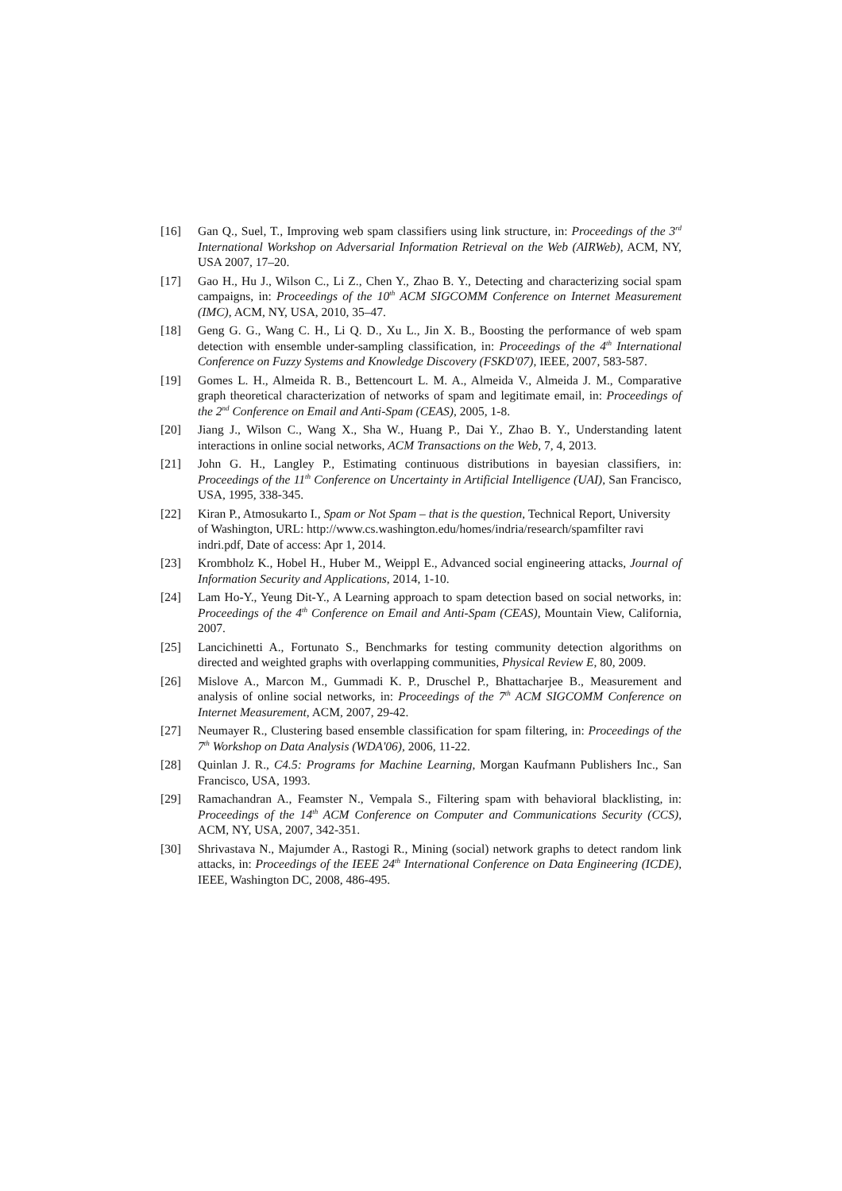[16] Gan Q., Suel, T., Improving web spam classifiers using link structure, in: Proceedings of the 3<sup>rd</sup> International Workshop on Adversarial Information Retrieval on the Web (AIRWeb), ACM, NY, USA 2007, 17–20.
[17] Gao H., Hu J., Wilson C., Li Z., Chen Y., Zhao B. Y., Detecting and characterizing social spam campaigns, in: Proceedings of the 10<sup>th</sup> ACM SIGCOMM Conference on Internet Measurement (IMC), ACM, NY, USA, 2010, 35–47.
[18] Geng G. G., Wang C. H., Li Q. D., Xu L., Jin X. B., Boosting the performance of web spam detection with ensemble under-sampling classification, in: Proceedings of the 4<sup>th</sup> International Conference on Fuzzy Systems and Knowledge Discovery (FSKD'07), IEEE, 2007, 583-587.
[19] Gomes L. H., Almeida R. B., Bettencourt L. M. A., Almeida V., Almeida J. M., Comparative graph theoretical characterization of networks of spam and legitimate email, in: Proceedings of the 2<sup>nd</sup> Conference on Email and Anti-Spam (CEAS), 2005, 1-8.
[20] Jiang J., Wilson C., Wang X., Sha W., Huang P., Dai Y., Zhao B. Y., Understanding latent interactions in online social networks, ACM Transactions on the Web, 7, 4, 2013.
[21] John G. H., Langley P., Estimating continuous distributions in bayesian classifiers, in: Proceedings of the 11<sup>th</sup> Conference on Uncertainty in Artificial Intelligence (UAI), San Francisco, USA, 1995, 338-345.
[22] Kiran P., Atmosukarto I., Spam or Not Spam – that is the question, Technical Report, University of Washington, URL: http://www.cs.washington.edu/homes/indria/research/spamfilter ravi indri.pdf, Date of access: Apr 1, 2014.
[23] Krombholz K., Hobel H., Huber M., Weippl E., Advanced social engineering attacks, Journal of Information Security and Applications, 2014, 1-10.
[24] Lam Ho-Y., Yeung Dit-Y., A Learning approach to spam detection based on social networks, in: Proceedings of the 4<sup>th</sup> Conference on Email and Anti-Spam (CEAS), Mountain View, California, 2007.
[25] Lancichinetti A., Fortunato S., Benchmarks for testing community detection algorithms on directed and weighted graphs with overlapping communities, Physical Review E, 80, 2009.
[26] Mislove A., Marcon M., Gummadi K. P., Druschel P., Bhattacharjee B., Measurement and analysis of online social networks, in: Proceedings of the 7<sup>th</sup> ACM SIGCOMM Conference on Internet Measurement, ACM, 2007, 29-42.
[27] Neumayer R., Clustering based ensemble classification for spam filtering, in: Proceedings of the 7<sup>th</sup> Workshop on Data Analysis (WDA'06), 2006, 11-22.
[28] Quinlan J. R., C4.5: Programs for Machine Learning, Morgan Kaufmann Publishers Inc., San Francisco, USA, 1993.
[29] Ramachandran A., Feamster N., Vempala S., Filtering spam with behavioral blacklisting, in: Proceedings of the 14<sup>th</sup> ACM Conference on Computer and Communications Security (CCS), ACM, NY, USA, 2007, 342-351.
[30] Shrivastava N., Majumder A., Rastogi R., Mining (social) network graphs to detect random link attacks, in: Proceedings of the IEEE 24<sup>th</sup> International Conference on Data Engineering (ICDE), IEEE, Washington DC, 2008, 486-495.